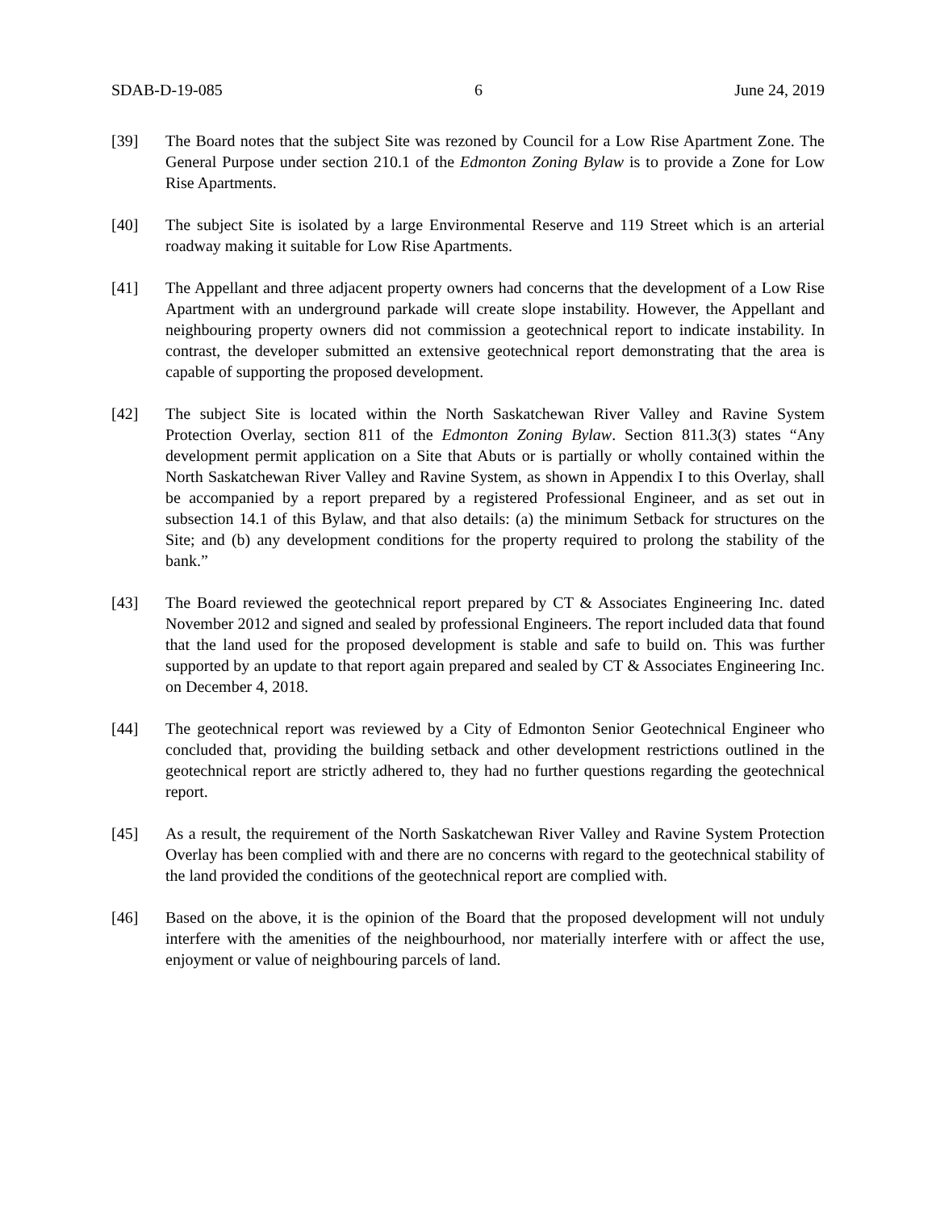SDAB-D-19-085 6 June 24, 2019
[39] The Board notes that the subject Site was rezoned by Council for a Low Rise Apartment Zone. The General Purpose under section 210.1 of the Edmonton Zoning Bylaw is to provide a Zone for Low Rise Apartments.
[40] The subject Site is isolated by a large Environmental Reserve and 119 Street which is an arterial roadway making it suitable for Low Rise Apartments.
[41] The Appellant and three adjacent property owners had concerns that the development of a Low Rise Apartment with an underground parkade will create slope instability. However, the Appellant and neighbouring property owners did not commission a geotechnical report to indicate instability. In contrast, the developer submitted an extensive geotechnical report demonstrating that the area is capable of supporting the proposed development.
[42] The subject Site is located within the North Saskatchewan River Valley and Ravine System Protection Overlay, section 811 of the Edmonton Zoning Bylaw. Section 811.3(3) states “Any development permit application on a Site that Abuts or is partially or wholly contained within the North Saskatchewan River Valley and Ravine System, as shown in Appendix I to this Overlay, shall be accompanied by a report prepared by a registered Professional Engineer, and as set out in subsection 14.1 of this Bylaw, and that also details: (a) the minimum Setback for structures on the Site; and (b) any development conditions for the property required to prolong the stability of the bank.”
[43] The Board reviewed the geotechnical report prepared by CT & Associates Engineering Inc. dated November 2012 and signed and sealed by professional Engineers. The report included data that found that the land used for the proposed development is stable and safe to build on. This was further supported by an update to that report again prepared and sealed by CT & Associates Engineering Inc. on December 4, 2018.
[44] The geotechnical report was reviewed by a City of Edmonton Senior Geotechnical Engineer who concluded that, providing the building setback and other development restrictions outlined in the geotechnical report are strictly adhered to, they had no further questions regarding the geotechnical report.
[45] As a result, the requirement of the North Saskatchewan River Valley and Ravine System Protection Overlay has been complied with and there are no concerns with regard to the geotechnical stability of the land provided the conditions of the geotechnical report are complied with.
[46] Based on the above, it is the opinion of the Board that the proposed development will not unduly interfere with the amenities of the neighbourhood, nor materially interfere with or affect the use, enjoyment or value of neighbouring parcels of land.